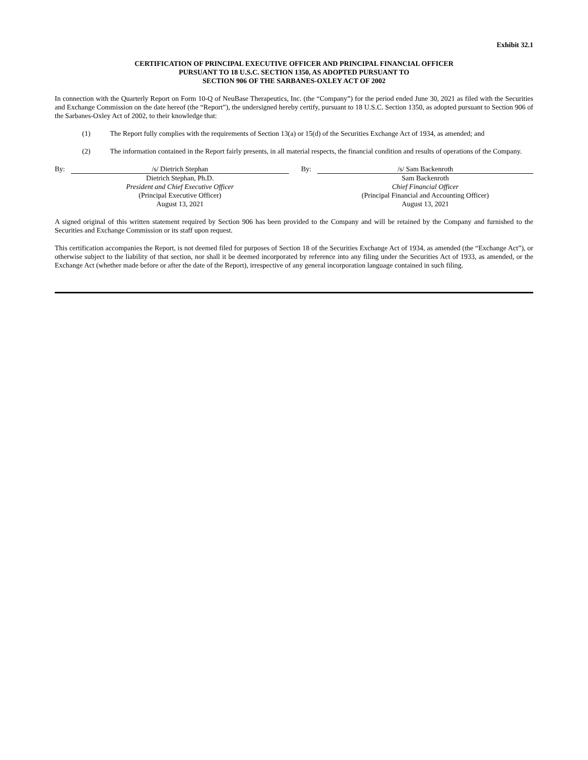Exhibit 32.1
CERTIFICATION OF PRINCIPAL EXECUTIVE OFFICER AND PRINCIPAL FINANCIAL OFFICER
PURSUANT TO 18 U.S.C. SECTION 1350, AS ADOPTED PURSUANT TO
SECTION 906 OF THE SARBANES-OXLEY ACT OF 2002
In connection with the Quarterly Report on Form 10-Q of NeuBase Therapeutics, Inc. (the “Company”) for the period ended June 30, 2021 as filed with the Securities and Exchange Commission on the date hereof (the “Report”), the undersigned hereby certify, pursuant to 18 U.S.C. Section 1350, as adopted pursuant to Section 906 of the Sarbanes-Oxley Act of 2002, to their knowledge that:
(1) The Report fully complies with the requirements of Section 13(a) or 15(d) of the Securities Exchange Act of 1934, as amended; and
(2) The information contained in the Report fairly presents, in all material respects, the financial condition and results of operations of the Company.
| By: | /s/ Dietrich Stephan | | By: | /s/ Sam Backenroth |
| | Dietrich Stephan, Ph.D. President and Chief Executive Officer (Principal Executive Officer) August 13, 2021 | | | Sam Backenroth Chief Financial Officer (Principal Financial and Accounting Officer) August 13, 2021 |
A signed original of this written statement required by Section 906 has been provided to the Company and will be retained by the Company and furnished to the Securities and Exchange Commission or its staff upon request.
This certification accompanies the Report, is not deemed filed for purposes of Section 18 of the Securities Exchange Act of 1934, as amended (the “Exchange Act”), or otherwise subject to the liability of that section, nor shall it be deemed incorporated by reference into any filing under the Securities Act of 1933, as amended, or the Exchange Act (whether made before or after the date of the Report), irrespective of any general incorporation language contained in such filing.